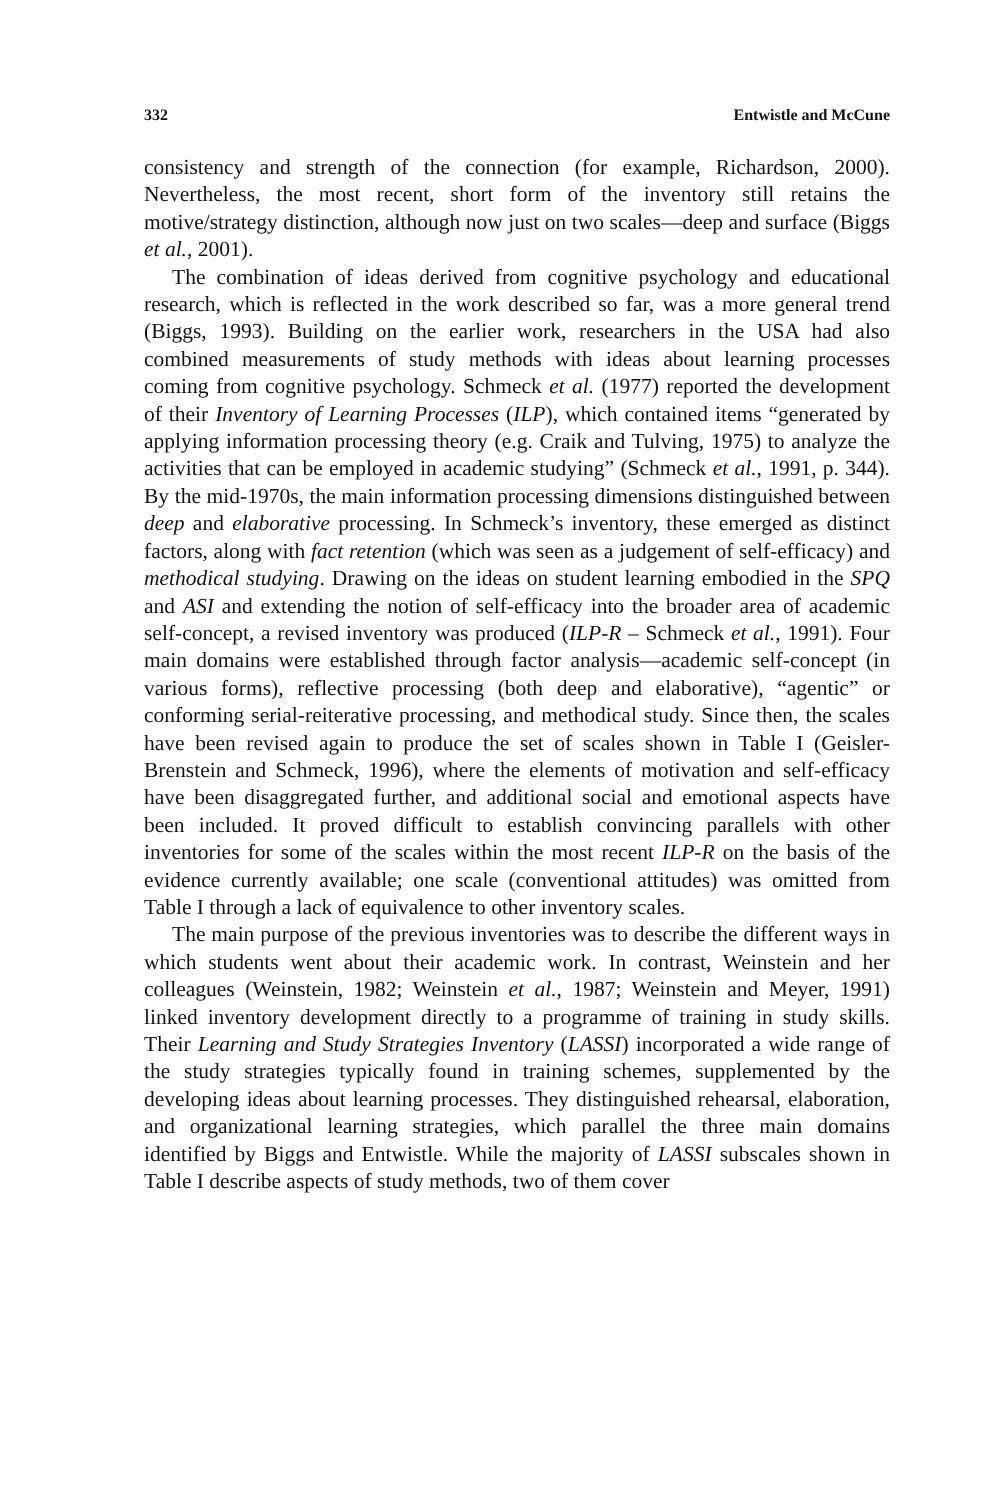332 Entwistle and McCune
consistency and strength of the connection (for example, Richardson, 2000). Nevertheless, the most recent, short form of the inventory still retains the motive/strategy distinction, although now just on two scales—deep and surface (Biggs et al., 2001).
The combination of ideas derived from cognitive psychology and educational research, which is reflected in the work described so far, was a more general trend (Biggs, 1993). Building on the earlier work, researchers in the USA had also combined measurements of study methods with ideas about learning processes coming from cognitive psychology. Schmeck et al. (1977) reported the development of their Inventory of Learning Processes (ILP), which contained items “generated by applying information processing theory (e.g. Craik and Tulving, 1975) to analyze the activities that can be employed in academic studying” (Schmeck et al., 1991, p. 344). By the mid-1970s, the main information processing dimensions distinguished between deep and elaborative processing. In Schmeck’s inventory, these emerged as distinct factors, along with fact retention (which was seen as a judgement of self-efficacy) and methodical studying. Drawing on the ideas on student learning embodied in the SPQ and ASI and extending the notion of self-efficacy into the broader area of academic self-concept, a revised inventory was produced (ILP-R – Schmeck et al., 1991). Four main domains were established through factor analysis—academic self-concept (in various forms), reflective processing (both deep and elaborative), “agentic” or conforming serial-reiterative processing, and methodical study. Since then, the scales have been revised again to produce the set of scales shown in Table I (Geisler-Brenstein and Schmeck, 1996), where the elements of motivation and self-efficacy have been disaggregated further, and additional social and emotional aspects have been included. It proved difficult to establish convincing parallels with other inventories for some of the scales within the most recent ILP-R on the basis of the evidence currently available; one scale (conventional attitudes) was omitted from Table I through a lack of equivalence to other inventory scales.
The main purpose of the previous inventories was to describe the different ways in which students went about their academic work. In contrast, Weinstein and her colleagues (Weinstein, 1982; Weinstein et al., 1987; Weinstein and Meyer, 1991) linked inventory development directly to a programme of training in study skills. Their Learning and Study Strategies Inventory (LASSI) incorporated a wide range of the study strategies typically found in training schemes, supplemented by the developing ideas about learning processes. They distinguished rehearsal, elaboration, and organizational learning strategies, which parallel the three main domains identified by Biggs and Entwistle. While the majority of LASSI subscales shown in Table I describe aspects of study methods, two of them cover